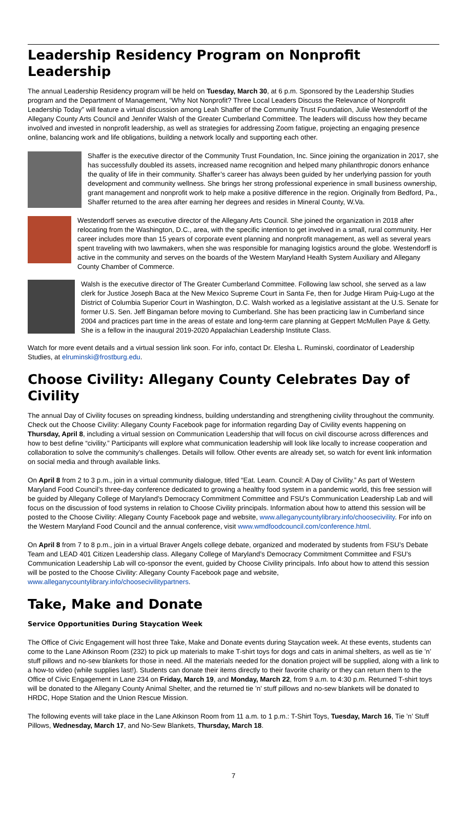Leadership Residency Program on Nonprofit Leadership
The annual Leadership Residency program will be held on Tuesday, March 30, at 6 p.m. Sponsored by the Leadership Studies program and the Department of Management, “Why Not Nonprofit? Three Local Leaders Discuss the Relevance of Nonprofit Leadership Today” will feature a virtual discussion among Leah Shaffer of the Community Trust Foundation, Julie Westendorff of the Allegany County Arts Council and Jennifer Walsh of the Greater Cumberland Committee. The leaders will discuss how they became involved and invested in nonprofit leadership, as well as strategies for addressing Zoom fatigue, projecting an engaging presence online, balancing work and life obligations, building a network locally and supporting each other.
Shaffer is the executive director of the Community Trust Foundation, Inc. Since joining the organization in 2017, she has successfully doubled its assets, increased name recognition and helped many philanthropic donors enhance the quality of life in their community. Shaffer’s career has always been guided by her underlying passion for youth development and community wellness. She brings her strong professional experience in small business ownership, grant management and nonprofit work to help make a positive difference in the region. Originally from Bedford, Pa., Shaffer returned to the area after earning her degrees and resides in Mineral County, W.Va.
Westendorff serves as executive director of the Allegany Arts Council. She joined the organization in 2018 after relocating from the Washington, D.C., area, with the specific intention to get involved in a small, rural community. Her career includes more than 15 years of corporate event planning and nonprofit management, as well as several years spent traveling with two lawmakers, when she was responsible for managing logistics around the globe. Westendorff is active in the community and serves on the boards of the Western Maryland Health System Auxiliary and Allegany County Chamber of Commerce.
Walsh is the executive director of The Greater Cumberland Committee. Following law school, she served as a law clerk for Justice Joseph Baca at the New Mexico Supreme Court in Santa Fe, then for Judge Hiram Puig-Lugo at the District of Columbia Superior Court in Washington, D.C. Walsh worked as a legislative assistant at the U.S. Senate for former U.S. Sen. Jeff Bingaman before moving to Cumberland. She has been practicing law in Cumberland since 2004 and practices part time in the areas of estate and long-term care planning at Geppert McMullen Paye & Getty. She is a fellow in the inaugural 2019-2020 Appalachian Leadership Institute Class.
Watch for more event details and a virtual session link soon. For info, contact Dr. Elesha L. Ruminski, coordinator of Leadership Studies, at elruminski@frostburg.edu.
Choose Civility: Allegany County Celebrates Day of Civility
The annual Day of Civility focuses on spreading kindness, building understanding and strengthening civility throughout the community. Check out the Choose Civility: Allegany County Facebook page for information regarding Day of Civility events happening on Thursday, April 8, including a virtual session on Communication Leadership that will focus on civil discourse across differences and how to best define “civility.” Participants will explore what communication leadership will look like locally to increase cooperation and collaboration to solve the community’s challenges. Details will follow. Other events are already set, so watch for event link information on social media and through available links.
On April 8 from 2 to 3 p.m., join in a virtual community dialogue, titled “Eat. Learn. Council: A Day of Civility.” As part of Western Maryland Food Council’s three-day conference dedicated to growing a healthy food system in a pandemic world, this free session will be guided by Allegany College of Maryland’s Democracy Commitment Committee and FSU’s Communication Leadership Lab and will focus on the discussion of food systems in relation to Choose Civility principals. Information about how to attend this session will be posted to the Choose Civility: Allegany County Facebook page and website, www.alleganycountylibrary.info/choosecivility. For info on the Western Maryland Food Council and the annual conference, visit www.wmdfoodcouncil.com/conference.html.
On April 8 from 7 to 8 p.m., join in a virtual Braver Angels college debate, organized and moderated by students from FSU’s Debate Team and LEAD 401 Citizen Leadership class. Allegany College of Maryland’s Democracy Commitment Committee and FSU’s Communication Leadership Lab will co-sponsor the event, guided by Choose Civility principals. Info about how to attend this session will be posted to the Choose Civility: Allegany County Facebook page and website, www.alleganycountylibrary.info/choosecivilitypartners.
Take, Make and Donate
Service Opportunities During Staycation Week
The Office of Civic Engagement will host three Take, Make and Donate events during Staycation week. At these events, students can come to the Lane Atkinson Room (232) to pick up materials to make T-shirt toys for dogs and cats in animal shelters, as well as tie ’n’ stuff pillows and no-sew blankets for those in need. All the materials needed for the donation project will be supplied, along with a link to a how-to video (while supplies last!). Students can donate their items directly to their favorite charity or they can return them to the Office of Civic Engagement in Lane 234 on Friday, March 19, and Monday, March 22, from 9 a.m. to 4:30 p.m. Returned T-shirt toys will be donated to the Allegany County Animal Shelter, and the returned tie ’n’ stuff pillows and no-sew blankets will be donated to HRDC, Hope Station and the Union Rescue Mission.
The following events will take place in the Lane Atkinson Room from 11 a.m. to 1 p.m.: T-Shirt Toys, Tuesday, March 16, Tie ’n’ Stuff Pillows, Wednesday, March 17, and No-Sew Blankets, Thursday, March 18.
7